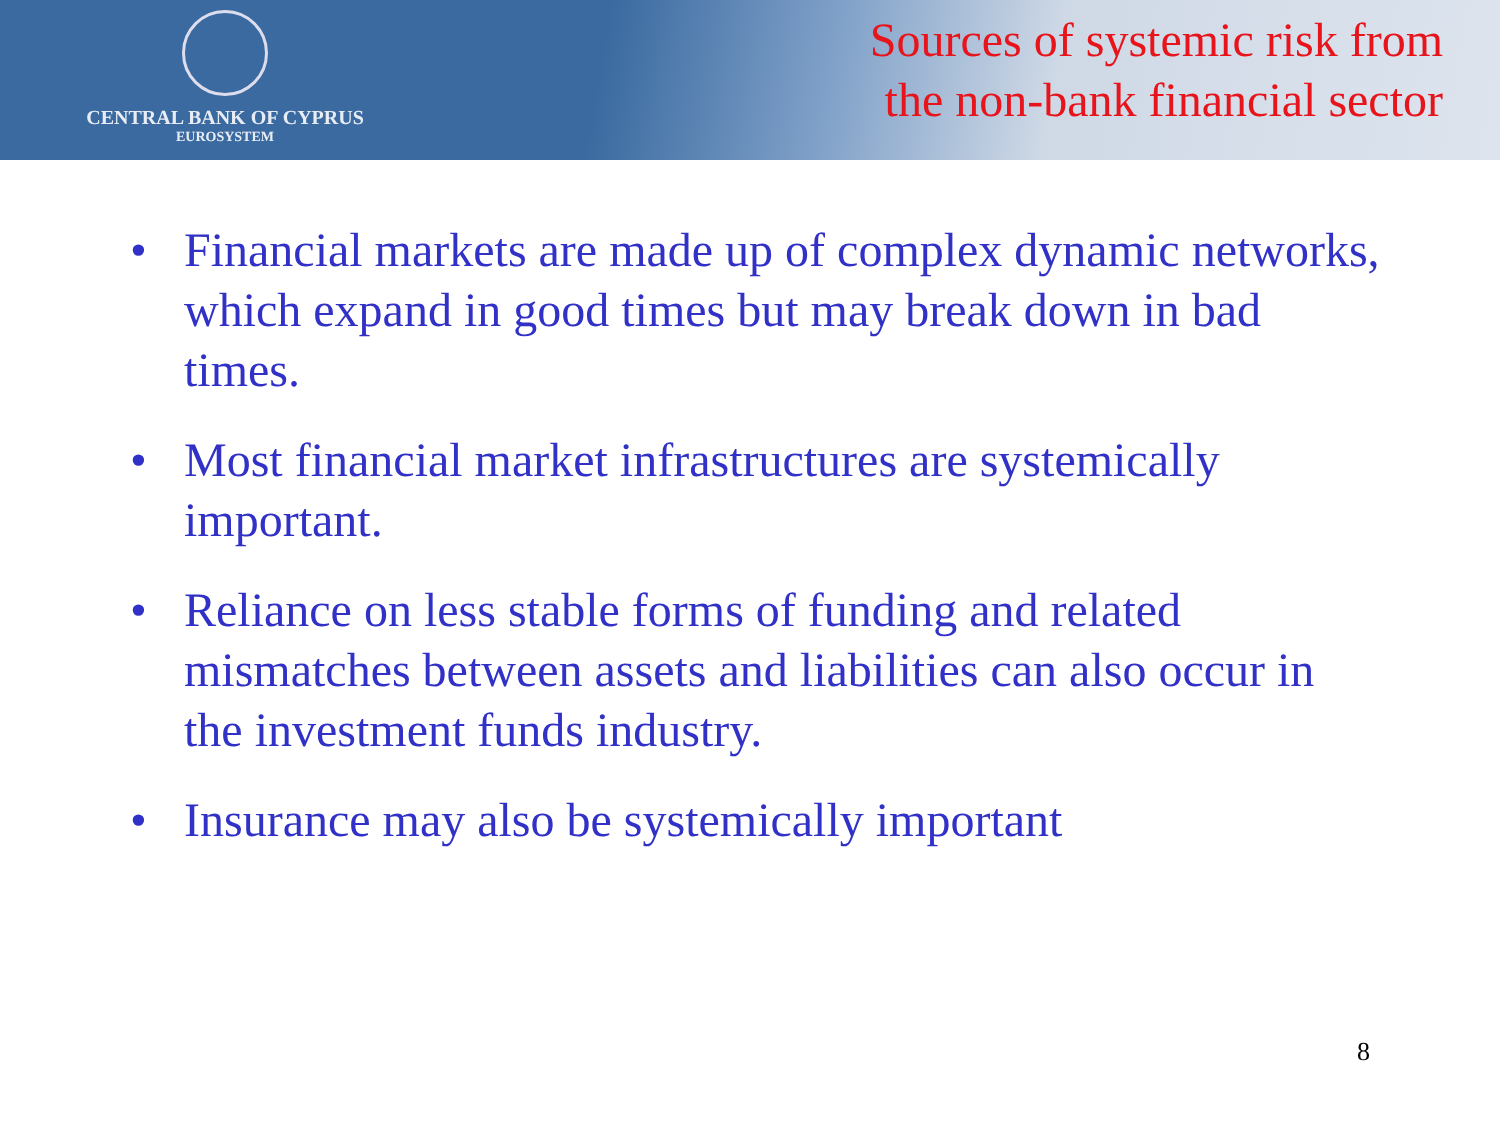CENTRAL BANK OF CYPRUS
EUROSYSTEM
Sources of systemic risk from
the non-bank financial sector
• Financial markets are made up of complex dynamic networks, which expand in good times but may break down in bad times.
• Most financial market infrastructures are systemically important.
• Reliance on less stable forms of funding and related mismatches between assets and liabilities can also occur in the investment funds industry.
• Insurance may also be systemically important
8